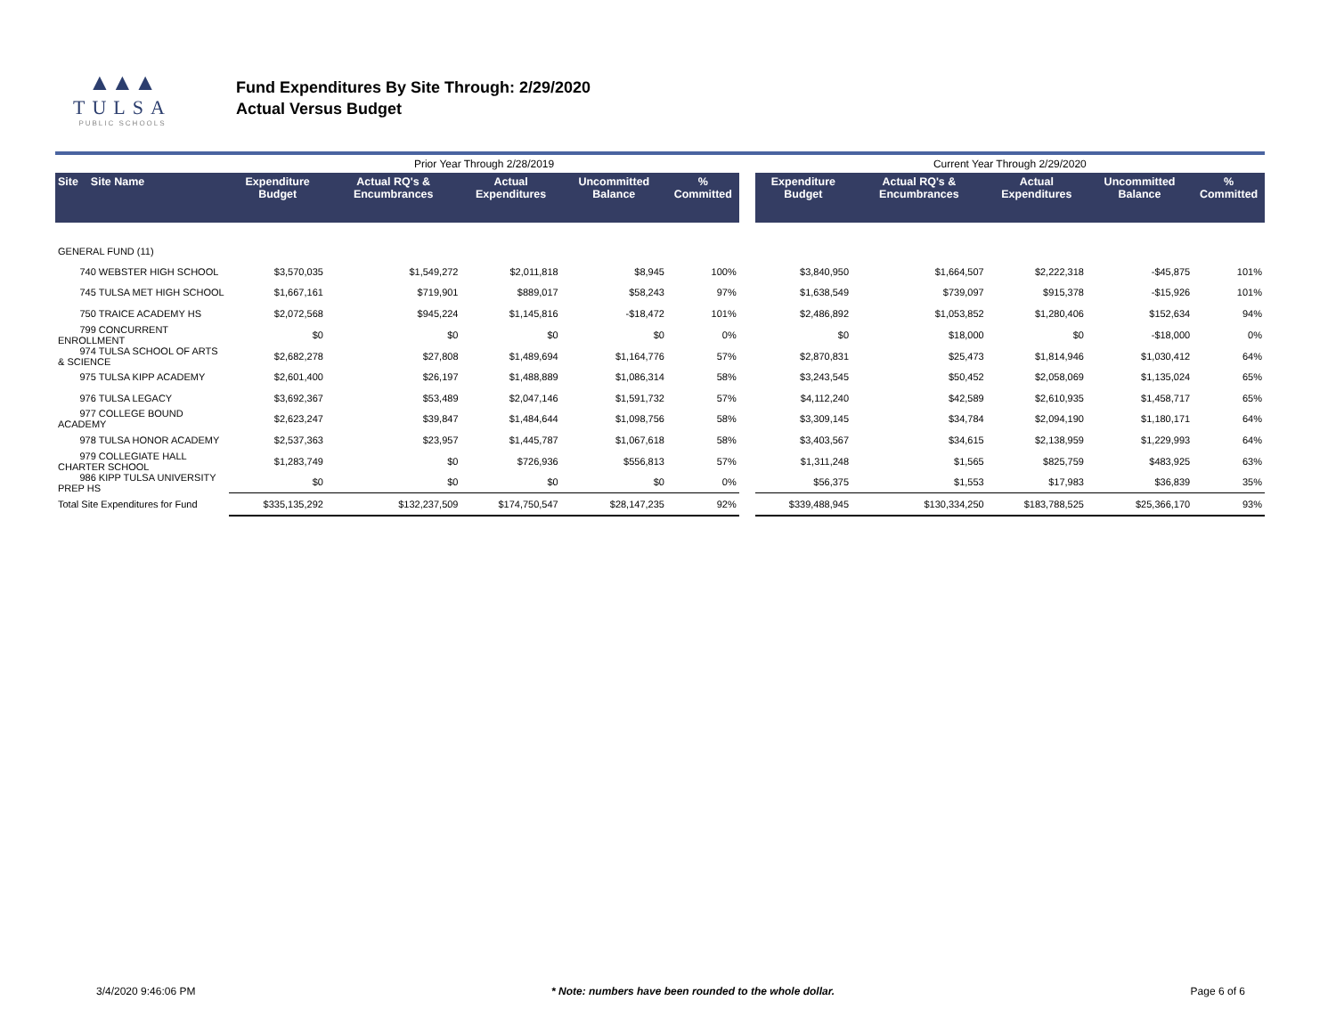▲▲▲
TULSA
PUBLIC SCHOOLS
Fund Expenditures By Site Through: 2/29/2020
Actual Versus Budget
| | | Prior Year Through 2/28/2019 | | | | | | Current Year Through 2/29/2020 | | | | |
| Site Site Name | | Expenditure Budget | Actual RQ's & Encumbrances | Actual Expenditures | Uncommitted Balance | % Committed | | Expenditure Budget | Actual RQ's & Encumbrances | Actual Expenditures | Uncommitted Balance | % Committed |
| GENERAL FUND (11) | | | | | | | | | | | | |
| 740 WEBSTER HIGH SCHOOL | | $3,570,035 | $1,549,272 | $2,011,818 | $8,945 | 100% | | $3,840,950 | $1,664,507 | $2,222,318 | -$45,875 | 101% |
| 745 TULSA MET HIGH SCHOOL | | $1,667,161 | $719,901 | $889,017 | $58,243 | 97% | | $1,638,549 | $739,097 | $915,378 | -$15,926 | 101% |
| 750 TRAICE ACADEMY HS | | $2,072,568 | $945,224 | $1,145,816 | -$18,472 | 101% | | $2,486,892 | $1,053,852 | $1,280,406 | $152,634 | 94% |
| 799 CONCURRENT ENROLLMENT | | $0 | $0 | $0 | $0 | 0% | | $0 | $18,000 | $0 | -$18,000 | 0% |
| 974 TULSA SCHOOL OF ARTS & SCIENCE | | $2,682,278 | $27,808 | $1,489,694 | $1,164,776 | 57% | | $2,870,831 | $25,473 | $1,814,946 | $1,030,412 | 64% |
| 975 TULSA KIPP ACADEMY | | $2,601,400 | $26,197 | $1,488,889 | $1,086,314 | 58% | | $3,243,545 | $50,452 | $2,058,069 | $1,135,024 | 65% |
| 976 TULSA LEGACY | | $3,692,367 | $53,489 | $2,047,146 | $1,591,732 | 57% | | $4,112,240 | $42,589 | $2,610,935 | $1,458,717 | 65% |
| 977 COLLEGE BOUND ACADEMY | | $2,623,247 | $39,847 | $1,484,644 | $1,098,756 | 58% | | $3,309,145 | $34,784 | $2,094,190 | $1,180,171 | 64% |
| 978 TULSA HONOR ACADEMY | | $2,537,363 | $23,957 | $1,445,787 | $1,067,618 | 58% | | $3,403,567 | $34,615 | $2,138,959 | $1,229,993 | 64% |
| 979 COLLEGIATE HALL CHARTER SCHOOL | | $1,283,749 | $0 | $726,936 | $556,813 | 57% | | $1,311,248 | $1,565 | $825,759 | $483,925 | 63% |
| 986 KIPP TULSA UNIVERSITY PREP HS | | $0 | $0 | $0 | $0 | 0% | | $56,375 | $1,553 | $17,983 | $36,839 | 35% |
| Total Site Expenditures for Fund | | $335,135,292 | $132,237,509 | $174,750,547 | $28,147,235 | 92% | | $339,488,945 | $130,334,250 | $183,788,525 | $25,366,170 | 93% |
3/4/2020 9:46:06 PM * Note: numbers have been rounded to the whole dollar. Page 6 of 6